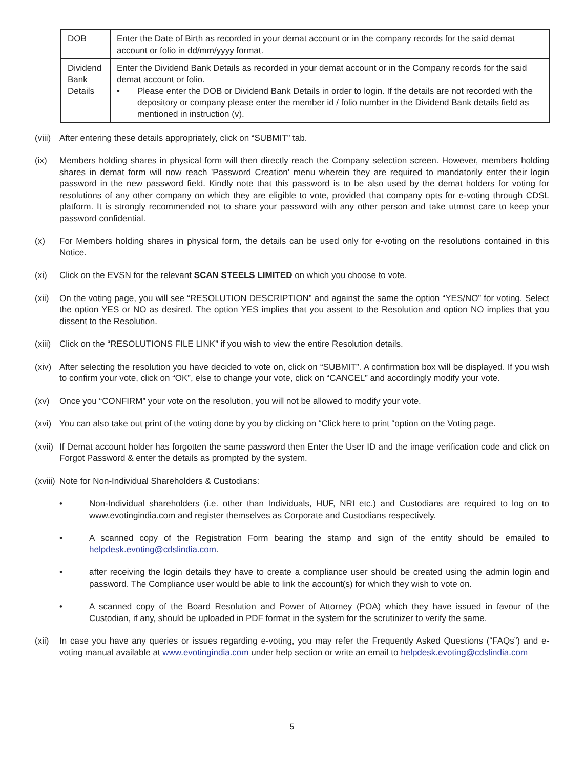| DOB | Enter the Date of Birth as recorded in your demat account or in the company records for the said demat account or folio in dd/mm/yyyy format. |
| Dividend Bank Details | Enter the Dividend Bank Details as recorded in your demat account or in the Company records for the said demat account or folio. • Please enter the DOB or Dividend Bank Details in order to login. If the details are not recorded with the depository or company please enter the member id / folio number in the Dividend Bank details field as mentioned in instruction (v). |
(viii) After entering these details appropriately, click on “SUBMIT” tab.
(ix) Members holding shares in physical form will then directly reach the Company selection screen. However, members holding shares in demat form will now reach 'Password Creation' menu wherein they are required to mandatorily enter their login password in the new password field. Kindly note that this password is to be also used by the demat holders for voting for resolutions of any other company on which they are eligible to vote, provided that company opts for e-voting through CDSL platform. It is strongly recommended not to share your password with any other person and take utmost care to keep your password confidential.
(x) For Members holding shares in physical form, the details can be used only for e-voting on the resolutions contained in this Notice.
(xi) Click on the EVSN for the relevant SCAN STEELS LIMITED on which you choose to vote.
(xii) On the voting page, you will see “RESOLUTION DESCRIPTION” and against the same the option “YES/NO” for voting. Select the option YES or NO as desired. The option YES implies that you assent to the Resolution and option NO implies that you dissent to the Resolution.
(xiii) Click on the “RESOLUTIONS FILE LINK” if you wish to view the entire Resolution details.
(xiv) After selecting the resolution you have decided to vote on, click on “SUBMIT”. A confirmation box will be displayed. If you wish to confirm your vote, click on “OK”, else to change your vote, click on “CANCEL” and accordingly modify your vote.
(xv) Once you “CONFIRM” your vote on the resolution, you will not be allowed to modify your vote.
(xvi) You can also take out print of the voting done by you by clicking on “Click here to print “option on the Voting page.
(xvii) If Demat account holder has forgotten the same password then Enter the User ID and the image verification code and click on Forgot Password & enter the details as prompted by the system.
(xviii) Note for Non-Individual Shareholders & Custodians:
• Non-Individual shareholders (i.e. other than Individuals, HUF, NRI etc.) and Custodians are required to log on to www.evotingindia.com and register themselves as Corporate and Custodians respectively.
• A scanned copy of the Registration Form bearing the stamp and sign of the entity should be emailed to helpdesk.evoting@cdslindia.com.
• after receiving the login details they have to create a compliance user should be created using the admin login and password. The Compliance user would be able to link the account(s) for which they wish to vote on.
• A scanned copy of the Board Resolution and Power of Attorney (POA) which they have issued in favour of the Custodian, if any, should be uploaded in PDF format in the system for the scrutinizer to verify the same.
(xii) In case you have any queries or issues regarding e-voting, you may refer the Frequently Asked Questions (“FAQs”) and e-voting manual available at www.evotingindia.com under help section or write an email to helpdesk.evoting@cdslindia.com
5